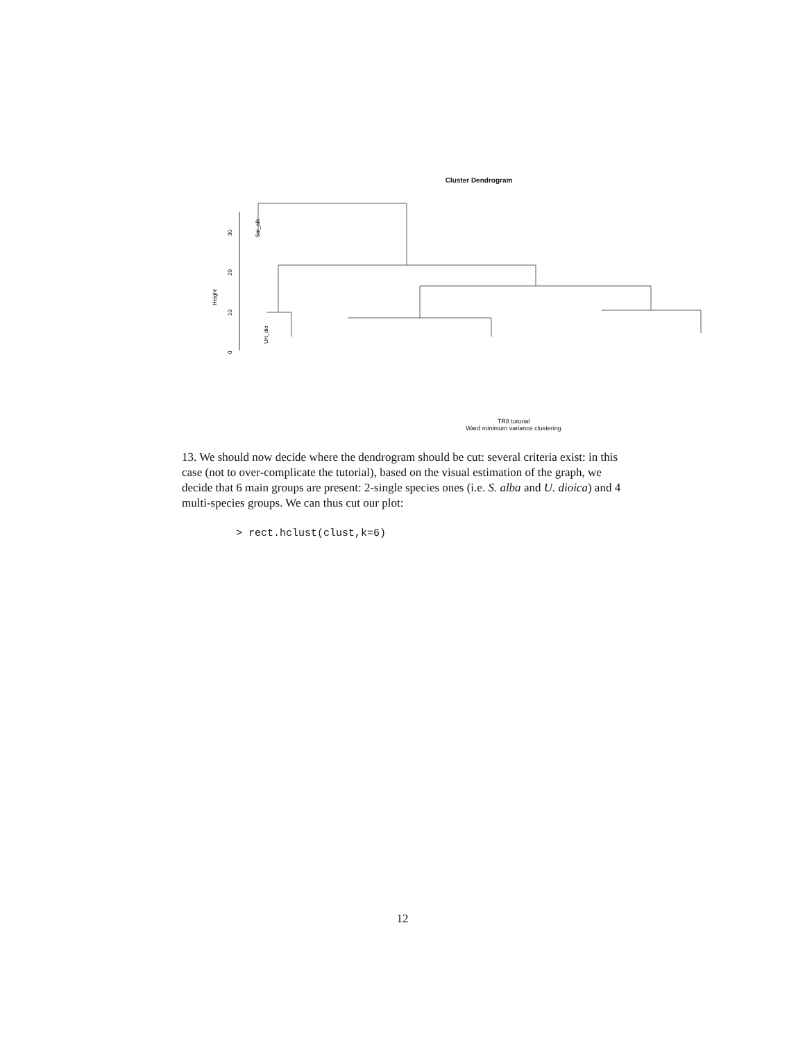Cluster Dendrogram
Height
0
10
20
30
Sal_alb
Urt_dio
TR8 tutorial
Ward minimum variance clustering
13. We should now decide where the dendrogram should be cut: several criteria exist: in this case (not to over-complicate the tutorial), based on the visual estimation of the graph, we decide that 6 main groups are present: 2-single species ones (i.e. S. alba and U. dioica) and 4 multi-species groups. We can thus cut our plot:
> rect.hclust(clust,k=6)
12